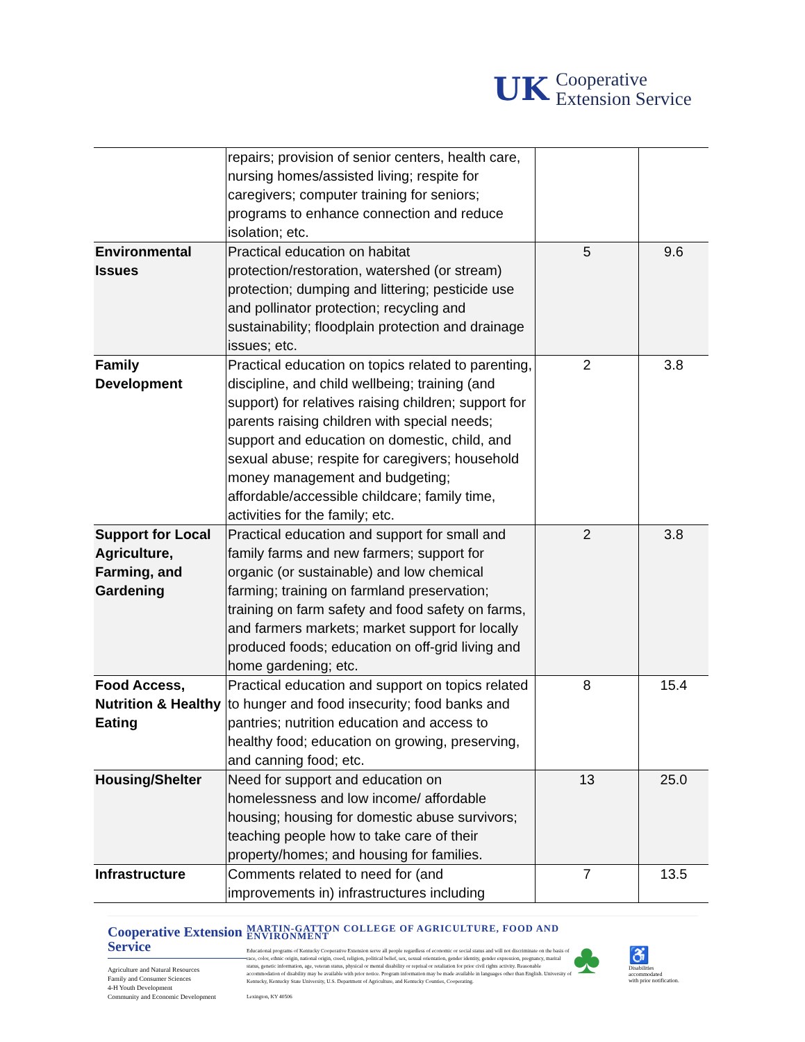UK
Cooperative
Extension Service
| | repairs; provision of senior centers, health care, nursing homes/assisted living; respite for caregivers; computer training for seniors; programs to enhance connection and reduce isolation; etc. | | |
| Environmental Issues | Practical education on habitat protection/restoration, watershed (or stream) protection; dumping and littering; pesticide use and pollinator protection; recycling and sustainability; floodplain protection and drainage issues; etc. | 5 | 9.6 |
| Family Development | Practical education on topics related to parenting, discipline, and child wellbeing; training (and support) for relatives raising children; support for parents raising children with special needs; support and education on domestic, child, and sexual abuse; respite for caregivers; household money management and budgeting; affordable/accessible childcare; family time, activities for the family; etc. | 2 | 3.8 |
| Support for Local Agriculture, Farming, and Gardening | Practical education and support for small and family farms and new farmers; support for organic (or sustainable) and low chemical farming; training on farmland preservation; training on farm safety and food safety on farms, and farmers markets; market support for locally produced foods; education on off-grid living and home gardening; etc. | 2 | 3.8 |
| Food Access, Nutrition & Healthy Eating | Practical education and support on topics related to hunger and food insecurity; food banks and pantries; nutrition education and access to healthy food; education on growing, preserving, and canning food; etc. | 8 | 15.4 |
| Housing/Shelter | Need for support and education on homelessness and low income/ affordable housing; housing for domestic abuse survivors; teaching people how to take care of their property/homes; and housing for families. | 13 | 25.0 |
| Infrastructure | Comments related to need for (and improvements in) infrastructures including | 7 | 13.5 |
Cooperative Extension Service
Agriculture and Natural Resources
Family and Consumer Sciences
4-H Youth Development
Community and Economic Development
MARTIN-GATTON COLLEGE OF AGRICULTURE, FOOD AND ENVIRONMENT
Educational programs of Kentucky Cooperative Extension serve all people regardless of economic or social status and will not discriminate on the basis of race, color, ethnic origin, national origin, creed, religion, political belief, sex, sexual orientation, gender identity, gender expression, pregnancy, marital status, genetic information, age, veteran status, physical or mental disability or reprisal or retaliation for prior civil rights activity. Reasonable accommodation of disability may be available with prior notice. Program information may be made available in languages other than English. University of Kentucky, Kentucky State University, U.S. Department of Agriculture, and Kentucky Counties, Cooperating.
Lexington, KY 40506
♣
♿
Disabilities
accommodated
with prior notification.